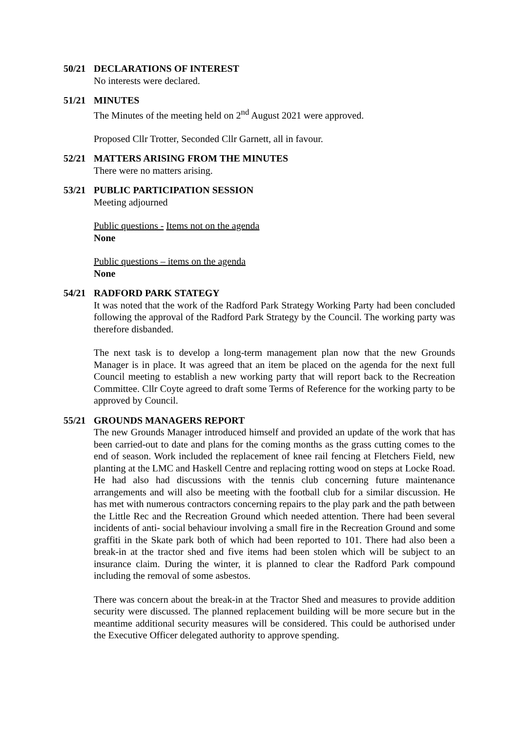50/21 DECLARATIONS OF INTEREST
No interests were declared.
51/21 MINUTES
The Minutes of the meeting held on 2<sup>nd</sup> August 2021 were approved.
Proposed Cllr Trotter, Seconded Cllr Garnett, all in favour.
52/21 MATTERS ARISING FROM THE MINUTES
There were no matters arising.
53/21 PUBLIC PARTICIPATION SESSION
Meeting adjourned
Public questions - Items not on the agenda
None
Public questions – items on the agenda
None
54/21 RADFORD PARK STATEGY
It was noted that the work of the Radford Park Strategy Working Party had been concluded following the approval of the Radford Park Strategy by the Council. The working party was therefore disbanded.
The next task is to develop a long-term management plan now that the new Grounds Manager is in place. It was agreed that an item be placed on the agenda for the next full Council meeting to establish a new working party that will report back to the Recreation Committee. Cllr Coyte agreed to draft some Terms of Reference for the working party to be approved by Council.
55/21 GROUNDS MANAGERS REPORT
The new Grounds Manager introduced himself and provided an update of the work that has been carried-out to date and plans for the coming months as the grass cutting comes to the end of season. Work included the replacement of knee rail fencing at Fletchers Field, new planting at the LMC and Haskell Centre and replacing rotting wood on steps at Locke Road. He had also had discussions with the tennis club concerning future maintenance arrangements and will also be meeting with the football club for a similar discussion. He has met with numerous contractors concerning repairs to the play park and the path between the Little Rec and the Recreation Ground which needed attention. There had been several incidents of anti- social behaviour involving a small fire in the Recreation Ground and some graffiti in the Skate park both of which had been reported to 101. There had also been a break-in at the tractor shed and five items had been stolen which will be subject to an insurance claim. During the winter, it is planned to clear the Radford Park compound including the removal of some asbestos.
There was concern about the break-in at the Tractor Shed and measures to provide addition security were discussed. The planned replacement building will be more secure but in the meantime additional security measures will be considered. This could be authorised under the Executive Officer delegated authority to approve spending.